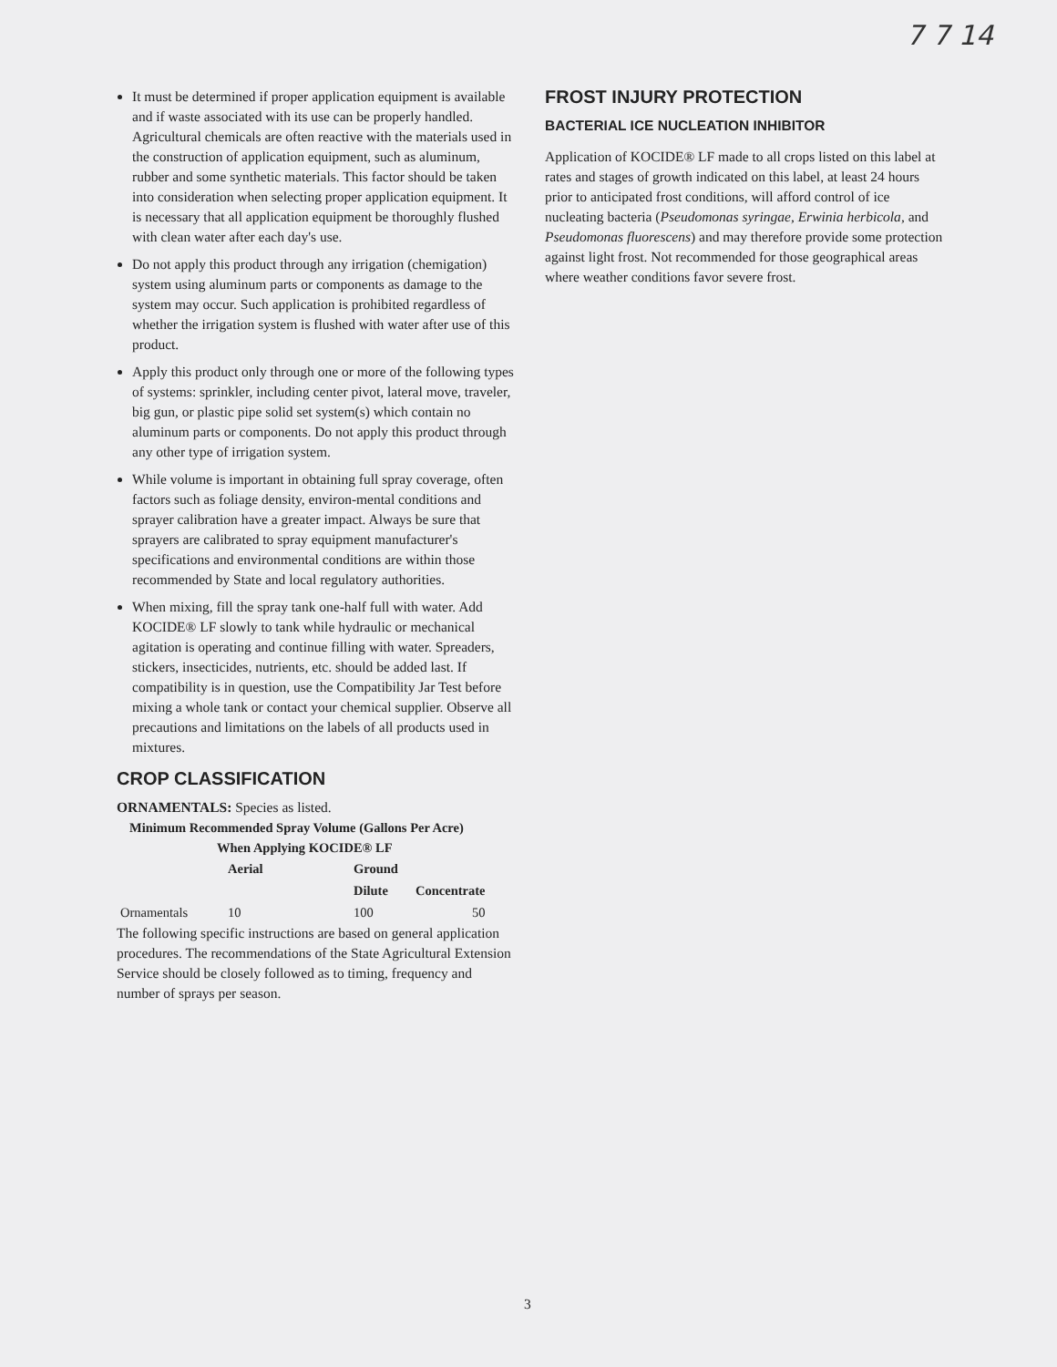7 7 14
It must be determined if proper application equipment is available and if waste associated with its use can be properly handled. Agricultural chemicals are often reactive with the materials used in the construction of application equipment, such as aluminum, rubber and some synthetic materials. This factor should be taken into consideration when selecting proper application equipment. It is necessary that all application equipment be thoroughly flushed with clean water after each day's use.
Do not apply this product through any irrigation (chemigation) system using aluminum parts or components as damage to the system may occur. Such application is prohibited regardless of whether the irrigation system is flushed with water after use of this product.
Apply this product only through one or more of the following types of systems: sprinkler, including center pivot, lateral move, traveler, big gun, or plastic pipe solid set system(s) which contain no aluminum parts or components. Do not apply this product through any other type of irrigation system.
While volume is important in obtaining full spray coverage, often factors such as foliage density, environ-mental conditions and sprayer calibration have a greater impact. Always be sure that sprayers are calibrated to spray equipment manufacturer's specifications and environmental conditions are within those recommended by State and local regulatory authorities.
When mixing, fill the spray tank one-half full with water. Add KOCIDE® LF slowly to tank while hydraulic or mechanical agitation is operating and continue filling with water. Spreaders, stickers, insecticides, nutrients, etc. should be added last. If compatibility is in question, use the Compatibility Jar Test before mixing a whole tank or contact your chemical supplier. Observe all precautions and limitations on the labels of all products used in mixtures.
CROP CLASSIFICATION
ORNAMENTALS: Species as listed.
Minimum Recommended Spray Volume (Gallons Per Acre)
When Applying KOCIDE® LF
| | Aerial | Ground | |
| --- | --- | --- | --- |
| | | Dilute | Concentrate |
| Ornamentals | 10 | 100 | 50 |
The following specific instructions are based on general application procedures. The recommendations of the State Agricultural Extension Service should be closely followed as to timing, frequency and number of sprays per season.
FROST INJURY PROTECTION
BACTERIAL ICE NUCLEATION INHIBITOR
Application of KOCIDE® LF made to all crops listed on this label at rates and stages of growth indicated on this label, at least 24 hours prior to anticipated frost conditions, will afford control of ice nucleating bacteria (Pseudomonas syringae, Erwinia herbicola, and Pseudomonas fluorescens) and may therefore provide some protection against light frost. Not recommended for those geographical areas where weather conditions favor severe frost.
3